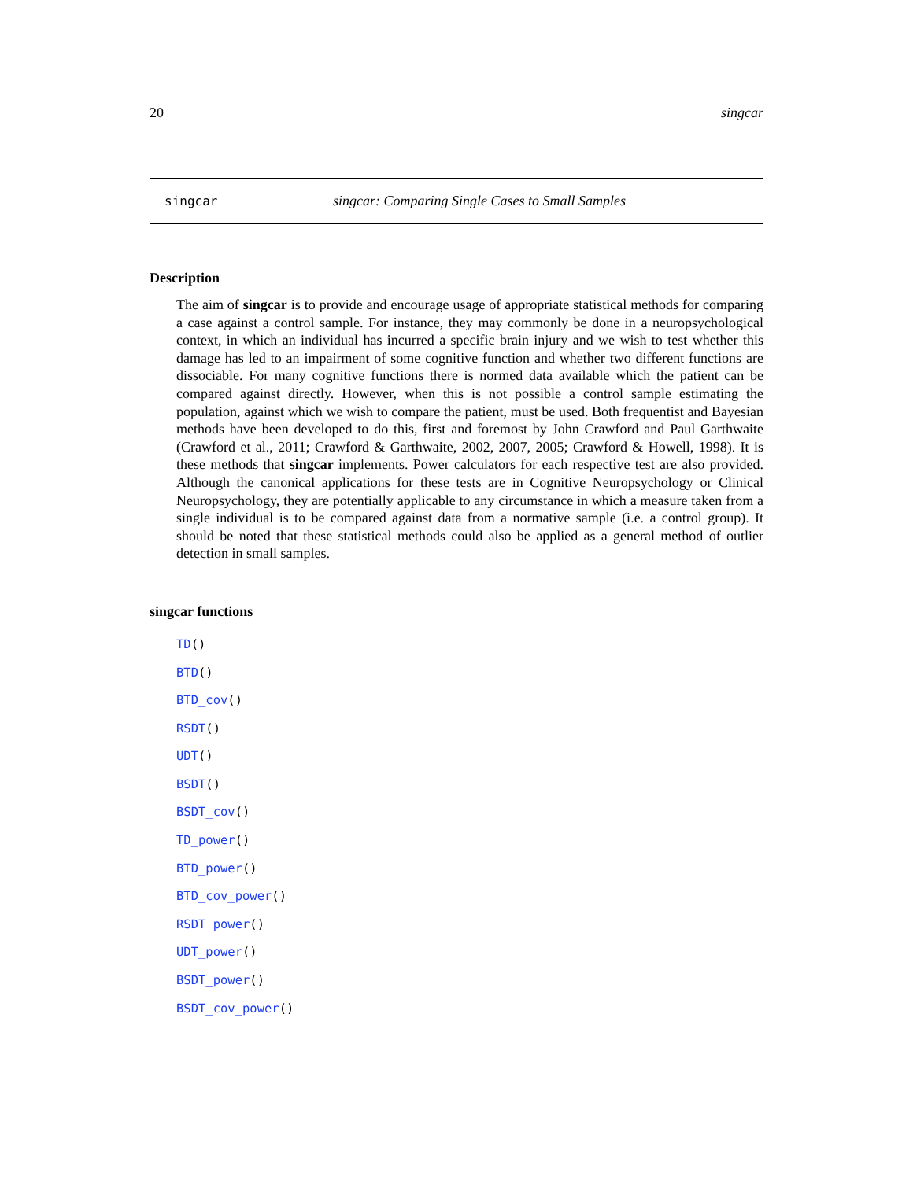20 singcar
singcar singcar: Comparing Single Cases to Small Samples
Description
The aim of singcar is to provide and encourage usage of appropriate statistical methods for comparing a case against a control sample. For instance, they may commonly be done in a neuropsychological context, in which an individual has incurred a specific brain injury and we wish to test whether this damage has led to an impairment of some cognitive function and whether two different functions are dissociable. For many cognitive functions there is normed data available which the patient can be compared against directly. However, when this is not possible a control sample estimating the population, against which we wish to compare the patient, must be used. Both frequentist and Bayesian methods have been developed to do this, first and foremost by John Crawford and Paul Garthwaite (Crawford et al., 2011; Crawford & Garthwaite, 2002, 2007, 2005; Crawford & Howell, 1998). It is these methods that singcar implements. Power calculators for each respective test are also provided. Although the canonical applications for these tests are in Cognitive Neuropsychology or Clinical Neuropsychology, they are potentially applicable to any circumstance in which a measure taken from a single individual is to be compared against data from a normative sample (i.e. a control group). It should be noted that these statistical methods could also be applied as a general method of outlier detection in small samples.
singcar functions
TD()
BTD()
BTD_cov()
RSDT()
UDT()
BSDT()
BSDT_cov()
TD_power()
BTD_power()
BTD_cov_power()
RSDT_power()
UDT_power()
BSDT_power()
BSDT_cov_power()